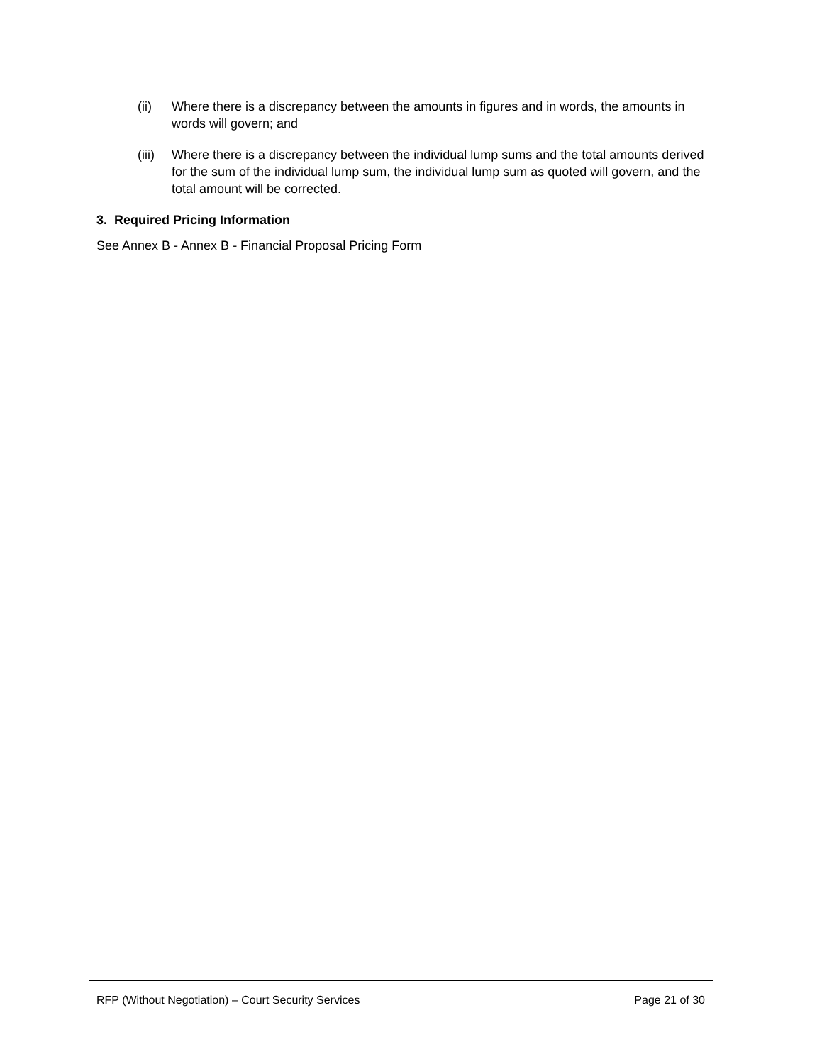(ii) Where there is a discrepancy between the amounts in figures and in words, the amounts in words will govern; and
(iii)
Where there is a discrepancy between the individual lump sums and the total amounts derived for the sum of the individual lump sum, the individual lump sum as quoted will govern, and the total amount will be corrected.
3. Required Pricing Information
See Annex B - Annex B - Financial Proposal Pricing Form
RFP (Without Negotiation) – Court Security Services Page 21 of 30